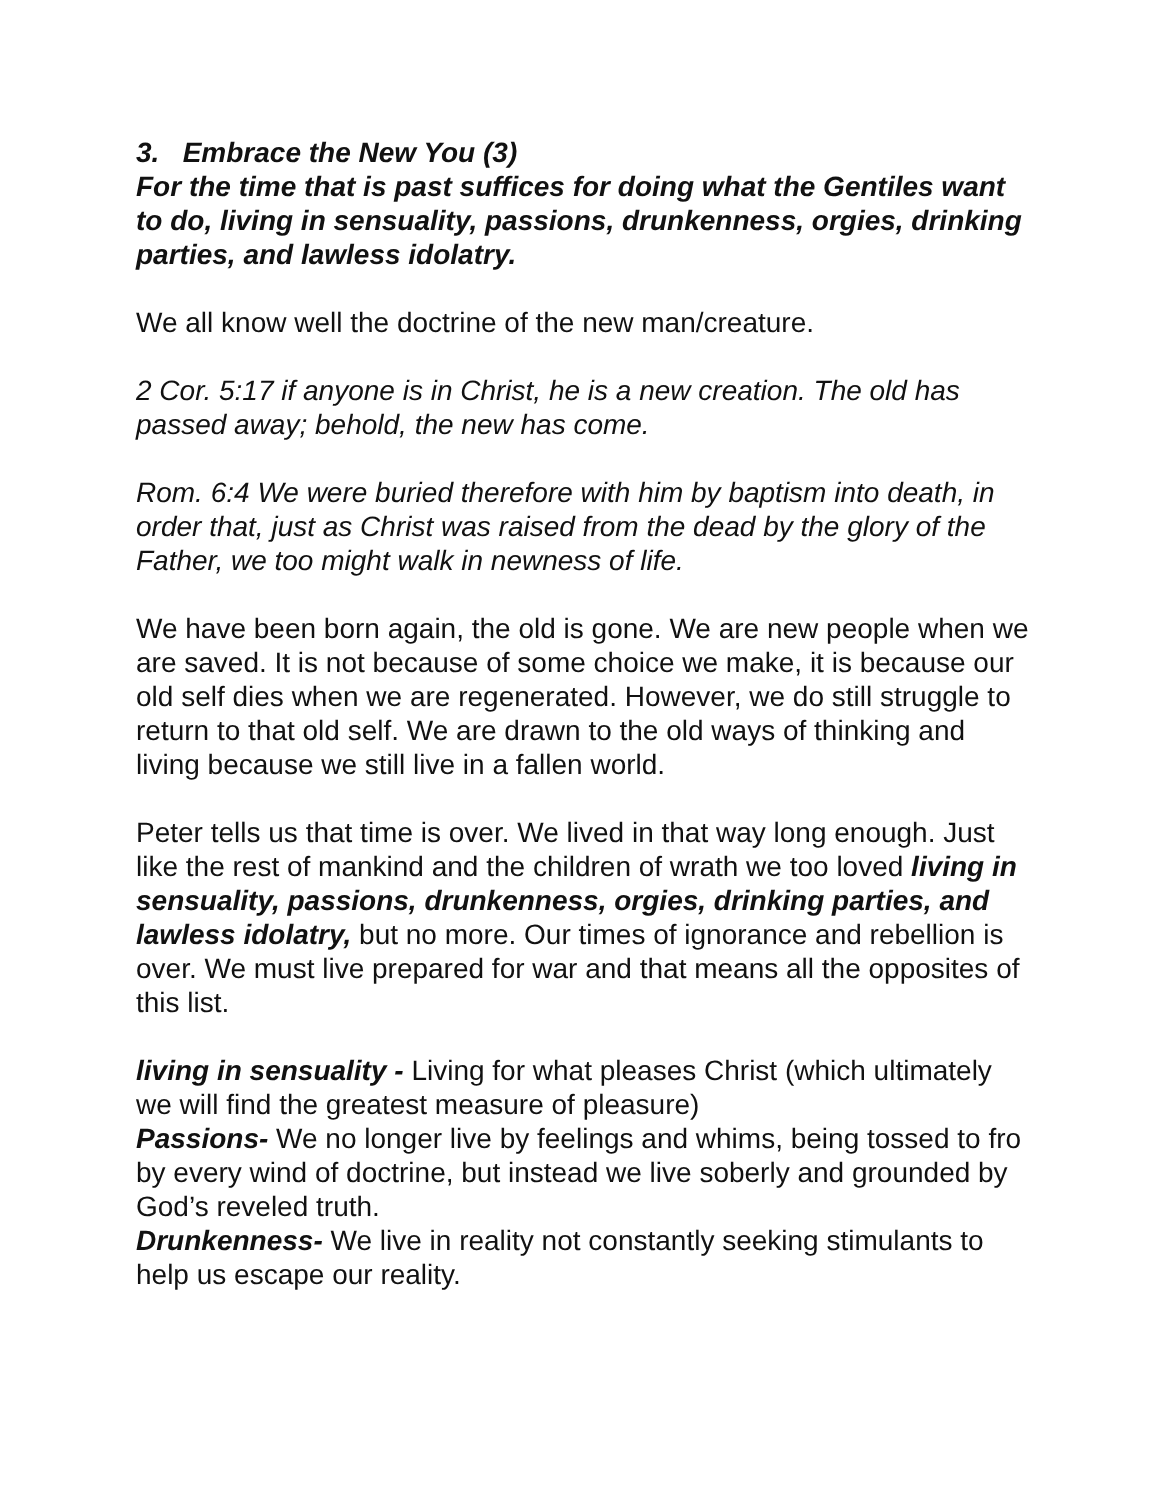3. Embrace the New You (3)
For the time that is past suffices for doing what the Gentiles want to do, living in sensuality, passions, drunkenness, orgies, drinking parties, and lawless idolatry.
We all know well the doctrine of the new man/creature.
2 Cor. 5:17 if anyone is in Christ, he is a new creation. The old has passed away; behold, the new has come.
Rom. 6:4 We were buried therefore with him by baptism into death, in order that, just as Christ was raised from the dead by the glory of the Father, we too might walk in newness of life.
We have been born again, the old is gone. We are new people when we are saved. It is not because of some choice we make, it is because our old self dies when we are regenerated. However, we do still struggle to return to that old self. We are drawn to the old ways of thinking and living because we still live in a fallen world.
Peter tells us that time is over. We lived in that way long enough. Just like the rest of mankind and the children of wrath we too loved living in sensuality, passions, drunkenness, orgies, drinking parties, and lawless idolatry, but no more. Our times of ignorance and rebellion is over. We must live prepared for war and that means all the opposites of this list.
living in sensuality - Living for what pleases Christ (which ultimately we will find the greatest measure of pleasure)
Passions- We no longer live by feelings and whims, being tossed to fro by every wind of doctrine, but instead we live soberly and grounded by God’s reveled truth.
Drunkenness- We live in reality not constantly seeking stimulants to help us escape our reality.